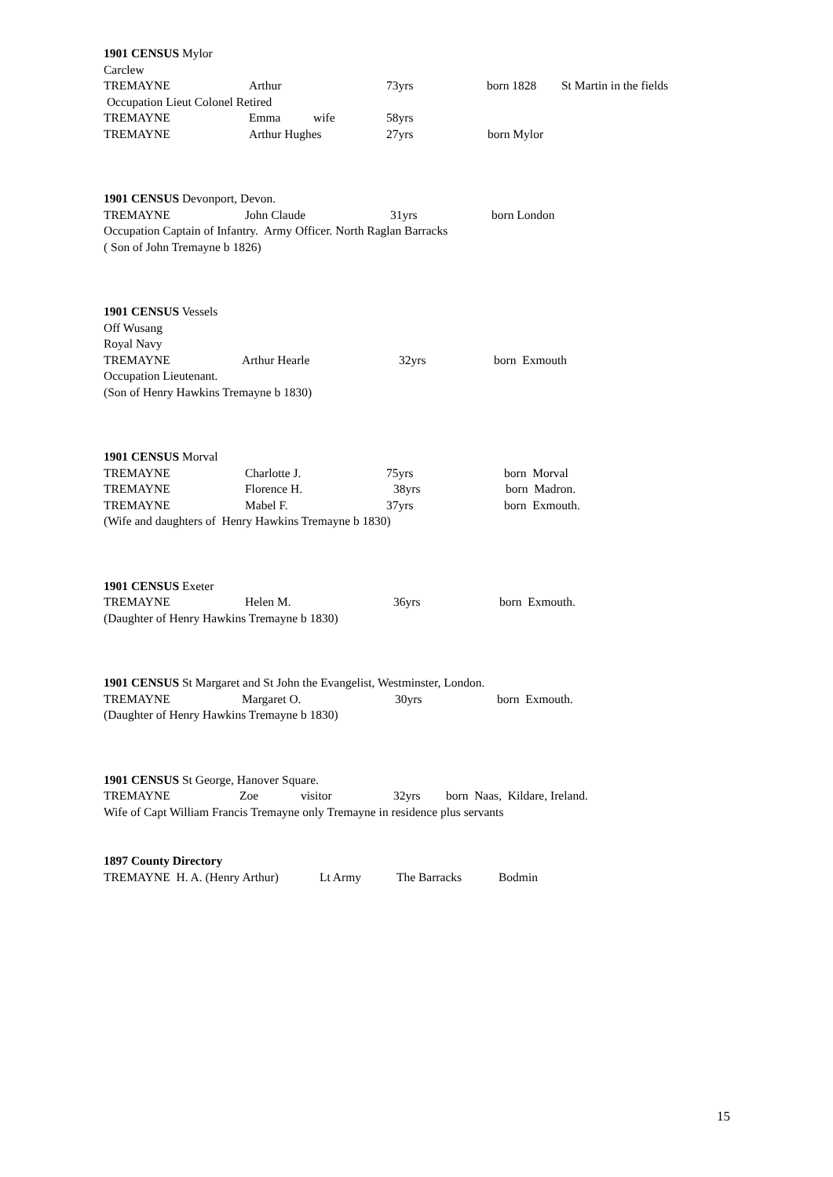1901 CENSUS Mylor
Carclew
TREMAYNE Arthur 73yrs born 1828 St Martin in the fields
Occupation Lieut Colonel Retired
TREMAYNE Emma wife 58yrs
TREMAYNE Arthur Hughes 27yrs born Mylor
1901 CENSUS Devonport, Devon.
TREMAYNE John Claude 31yrs born London
Occupation Captain of Infantry. Army Officer. North Raglan Barracks
( Son of John Tremayne b 1826)
1901 CENSUS Vessels
Off Wusang
Royal Navy
TREMAYNE Arthur Hearle 32yrs born Exmouth
Occupation Lieutenant.
(Son of Henry Hawkins Tremayne b 1830)
1901 CENSUS Morval
TREMAYNE Charlotte J. 75yrs born Morval
TREMAYNE Florence H. 38yrs born Madron.
TREMAYNE Mabel F. 37yrs born Exmouth.
(Wife and daughters of Henry Hawkins Tremayne b 1830)
1901 CENSUS Exeter
TREMAYNE Helen M. 36yrs born Exmouth.
(Daughter of Henry Hawkins Tremayne b 1830)
1901 CENSUS St Margaret and St John the Evangelist, Westminster, London.
TREMAYNE Margaret O. 30yrs born Exmouth.
(Daughter of Henry Hawkins Tremayne b 1830)
1901 CENSUS St George, Hanover Square.
TREMAYNE Zoe visitor 32yrs born Naas, Kildare, Ireland.
Wife of Capt William Francis Tremayne only Tremayne in residence plus servants
1897 County Directory
TREMAYNE H. A. (Henry Arthur) Lt Army The Barracks Bodmin
15